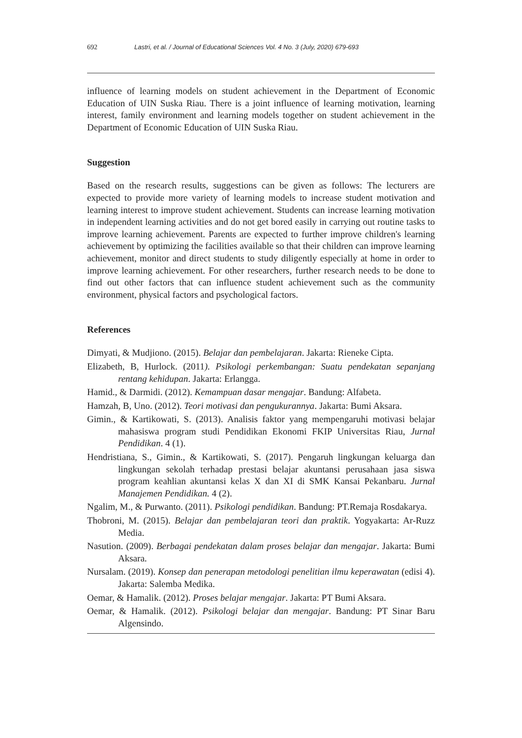692 Lastri, et al. / Journal of Educational Sciences Vol. 4 No. 3 (July, 2020) 679-693
influence of learning models on student achievement in the Department of Economic Education of UIN Suska Riau. There is a joint influence of learning motivation, learning interest, family environment and learning models together on student achievement in the Department of Economic Education of UIN Suska Riau.
Suggestion
Based on the research results, suggestions can be given as follows: The lecturers are expected to provide more variety of learning models to increase student motivation and learning interest to improve student achievement. Students can increase learning motivation in independent learning activities and do not get bored easily in carrying out routine tasks to improve learning achievement. Parents are expected to further improve children's learning achievement by optimizing the facilities available so that their children can improve learning achievement, monitor and direct students to study diligently especially at home in order to improve learning achievement. For other researchers, further research needs to be done to find out other factors that can influence student achievement such as the community environment, physical factors and psychological factors.
References
Dimyati, & Mudjiono. (2015). Belajar dan pembelajaran. Jakarta: Rieneke Cipta.
Elizabeth, B, Hurlock. (2011). Psikologi perkembangan: Suatu pendekatan sepanjang rentang kehidupan. Jakarta: Erlangga.
Hamid., & Darmidi. (2012). Kemampuan dasar mengajar. Bandung: Alfabeta.
Hamzah, B, Uno. (2012). Teori motivasi dan pengukurannya. Jakarta: Bumi Aksara.
Gimin., & Kartikowati, S. (2013). Analisis faktor yang mempengaruhi motivasi belajar mahasiswa program studi Pendidikan Ekonomi FKIP Universitas Riau, Jurnal Pendidikan. 4 (1).
Hendristiana, S., Gimin., & Kartikowati, S. (2017). Pengaruh lingkungan keluarga dan lingkungan sekolah terhadap prestasi belajar akuntansi perusahaan jasa siswa program keahlian akuntansi kelas X dan XI di SMK Kansai Pekanbaru. Jurnal Manajemen Pendidikan. 4 (2).
Ngalim, M., & Purwanto. (2011). Psikologi pendidikan. Bandung: PT.Remaja Rosdakarya.
Thobroni, M. (2015). Belajar dan pembelajaran teori dan praktik. Yogyakarta: Ar-Ruzz Media.
Nasution. (2009). Berbagai pendekatan dalam proses belajar dan mengajar. Jakarta: Bumi Aksara.
Nursalam. (2019). Konsep dan penerapan metodologi penelitian ilmu keperawatan (edisi 4). Jakarta: Salemba Medika.
Oemar, & Hamalik. (2012). Proses belajar mengajar. Jakarta: PT Bumi Aksara.
Oemar, & Hamalik. (2012). Psikologi belajar dan mengajar. Bandung: PT Sinar Baru Algensindo.